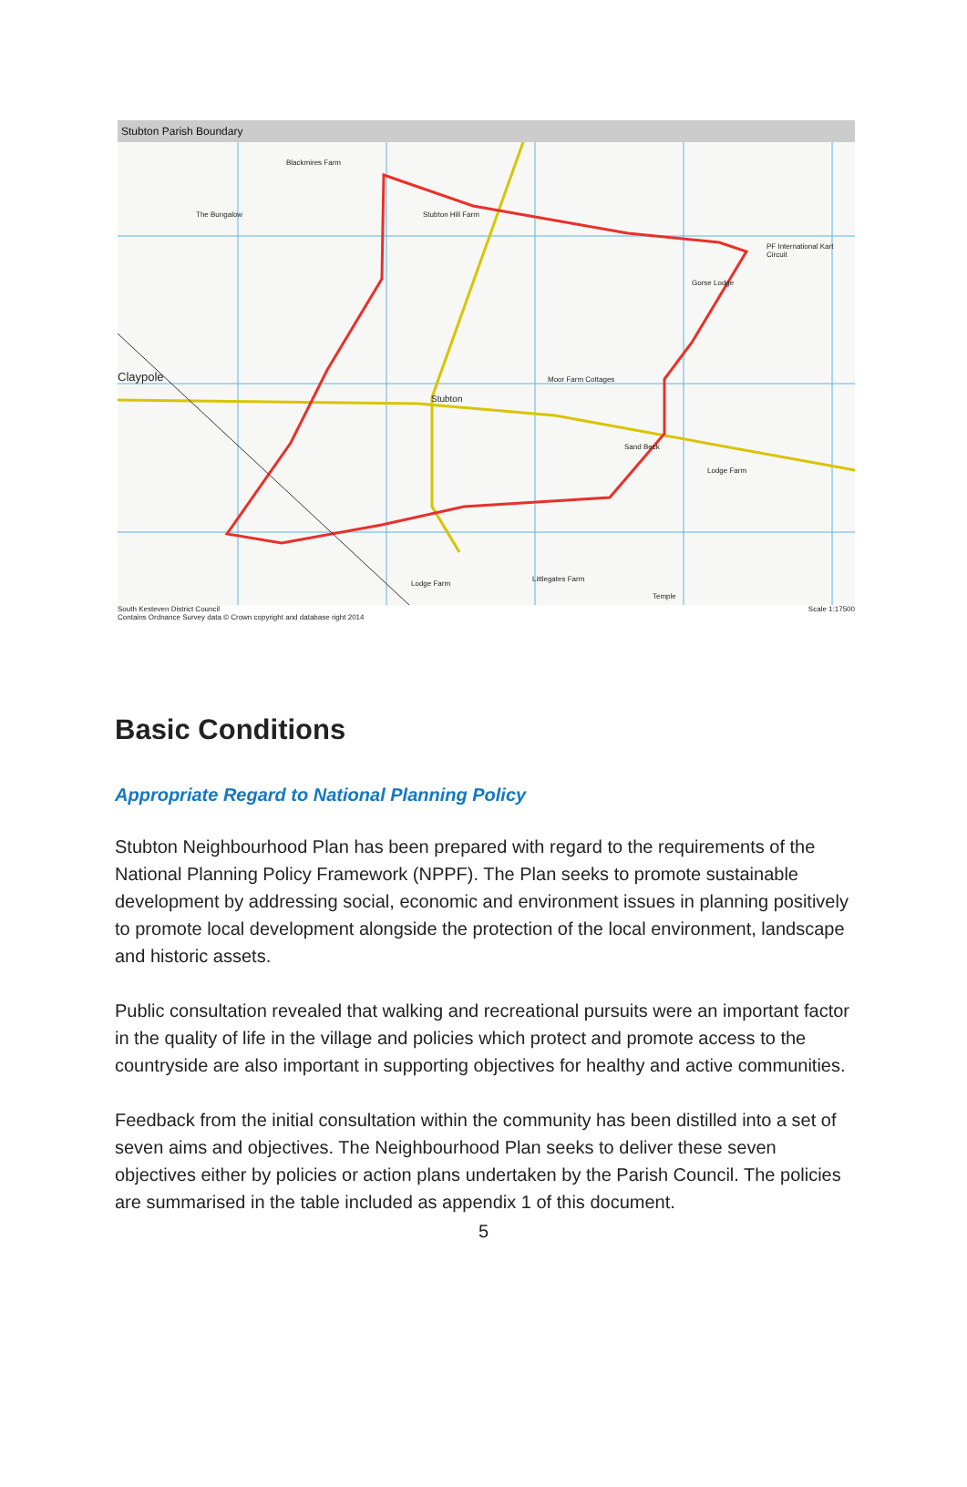Stubton Parish Boundary
Blackmires Farm
Stubton Hill Farm The Bungalow
Claypole
Stubton
Moor Farm Cottages
Gorse Lodge
PF International Kart Circuit
Lodge Farm
Sand Beck
Littlegates Farm
Lodge Farm
Temple
South Kesteven District Council
Contains Ordnance Survey data © Crown copyright and database right 2014 Scale 1:17500
Basic Conditions
Appropriate Regard to National Planning Policy
Stubton Neighbourhood Plan has been prepared with regard to the requirements of the National Planning Policy Framework (NPPF). The Plan seeks to promote sustainable development by addressing social, economic and environment issues in planning positively to promote local development alongside the protection of the local environment, landscape and historic assets.
Public consultation revealed that walking and recreational pursuits were an important factor in the quality of life in the village and policies which protect and promote access to the countryside are also important in supporting objectives for healthy and active communities.
Feedback from the initial consultation within the community has been distilled into a set of seven aims and objectives. The Neighbourhood Plan seeks to deliver these seven objectives either by policies or action plans undertaken by the Parish Council. The policies are summarised in the table included as appendix 1 of this document.
5